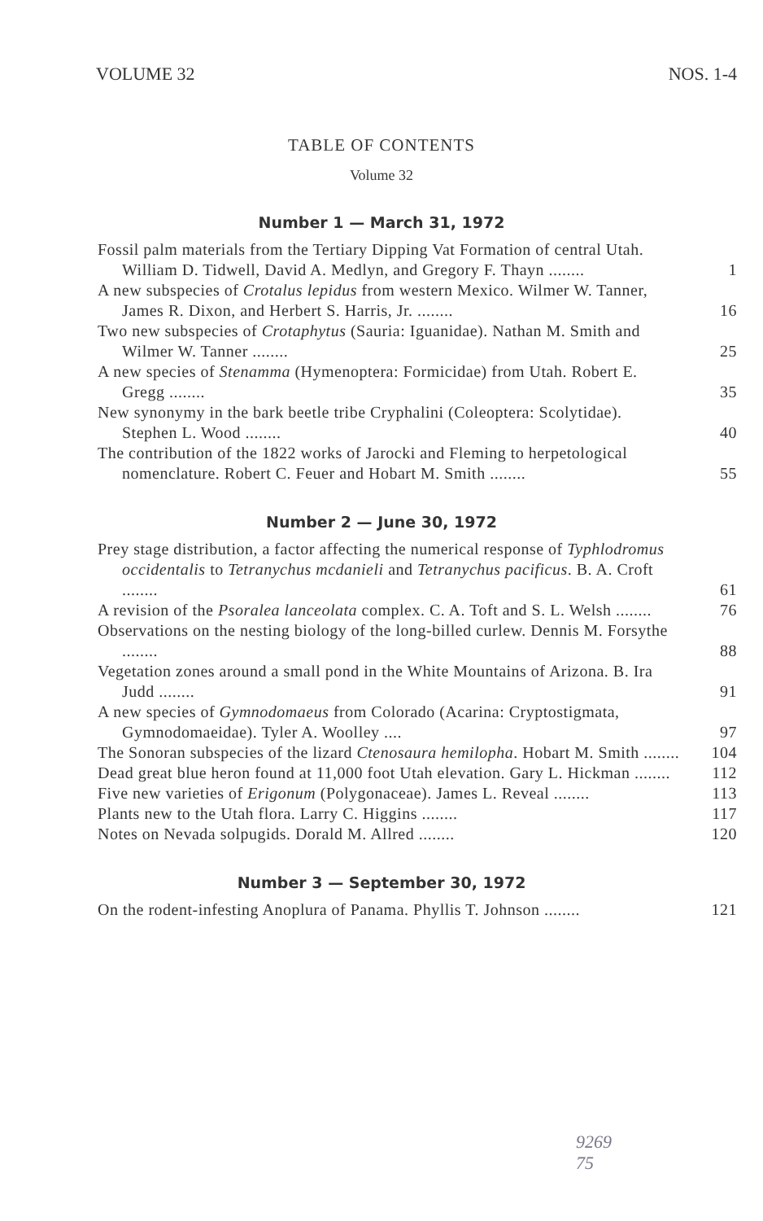VOLUME 32 NOS. 1-4
TABLE OF CONTENTS
Volume 32
Number 1 — March 31, 1972
Fossil palm materials from the Tertiary Dipping Vat Formation of central Utah. William D. Tidwell, David A. Medlyn, and Gregory F. Thayn ........
1
A new subspecies of Crotalus lepidus from western Mexico. Wilmer W. Tanner, James R. Dixon, and Herbert S. Harris, Jr. ........
16
Two new subspecies of Crotaphytus (Sauria: Iguanidae). Nathan M. Smith and Wilmer W. Tanner ........
25
A new species of Stenamma (Hymenoptera: Formicidae) from Utah. Robert E. Gregg ........
35
New synonymy in the bark beetle tribe Cryphalini (Coleoptera: Scolytidae). Stephen L. Wood ........
40
The contribution of the 1822 works of Jarocki and Fleming to herpetological nomenclature. Robert C. Feuer and Hobart M. Smith ........
55
Number 2 — June 30, 1972
Prey stage distribution, a factor affecting the numerical response of Typhlodromus occidentalis to Tetranychus mcdanieli and Tetranychus pacificus. B. A. Croft ........
61
A revision of the Psoralea lanceolata complex. C. A. Toft and S. L. Welsh ........
76
Observations on the nesting biology of the long-billed curlew. Dennis M. Forsythe ........
88
Vegetation zones around a small pond in the White Mountains of Arizona. B. Ira Judd ........
91
A new species of Gymnodomaeus from Colorado (Acarina: Cryptostigmata, Gymnodomaeidae). Tyler A. Woolley ....
97
The Sonoran subspecies of the lizard Ctenosaura hemilopha. Hobart M. Smith ........
104
Dead great blue heron found at 11,000 foot Utah elevation. Gary L. Hickman ........
112
Five new varieties of Erigonum (Polygonaceae). James L. Reveal ........
113
Plants new to the Utah flora. Larry C. Higgins ........
117
Notes on Nevada solpugids. Dorald M. Allred ........
120
Number 3 — September 30, 1972
On the rodent-infesting Anoplura of Panama. Phyllis T. Johnson ........
121
9269
75